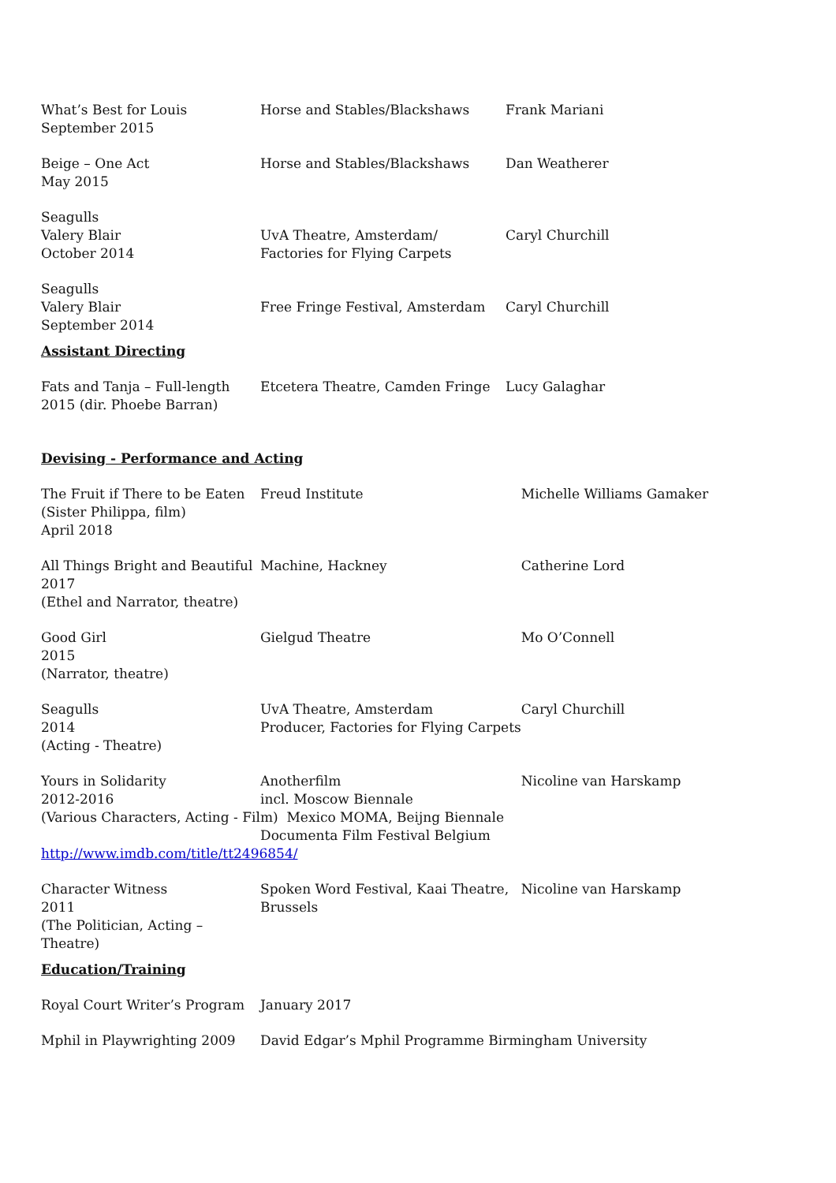| What’s Best for Louis September 2015 | Horse and Stables/Blackshaws | Frank Mariani |
| Beige – One Act May 2015 | Horse and Stables/Blackshaws | Dan Weatherer |
| Seagulls Valery Blair October 2014 | UvA Theatre, Amsterdam/ Factories for Flying Carpets | Caryl Churchill |
| Seagulls Valery Blair September 2014 | Free Fringe Festival, Amsterdam | Caryl Churchill |
Assistant Directing
| Fats and Tanja – Full-length 2015 (dir. Phoebe Barran) | Etcetera Theatre, Camden Fringe | Lucy Galaghar |
Devising - Performance and Acting
| The Fruit if There to be Eaten (Sister Philippa, film) April 2018 | Freud Institute | Michelle Williams Gamaker |
| All Things Bright and Beautiful 2017 (Ethel and Narrator, theatre) | Machine, Hackney | Catherine Lord |
| Good Girl 2015 (Narrator, theatre) | Gielgud Theatre | Mo O’Connell |
| Seagulls 2014 (Acting - Theatre) | UvA Theatre, Amsterdam Producer, Factories for Flying Carpets | Caryl Churchill |
| Yours in Solidarity 2012-2016 | Anotherfilm incl. Moscow Biennale | Nicoline van Harskamp |
| (Various Characters, Acting - Film) Mexico MOMA, Beijng Biennale | | |
| | Documenta Film Festival Belgium | |
| http://www.imdb.com/title/tt2496854/ | | |
| Character Witness 2011 (The Politician, Acting – Theatre) | Spoken Word Festival, Kaai Theatre, Brussels | Nicoline van Harskamp |
Education/Training
| Royal Court Writer’s Program | January 2017 |
| Mphil in Playwrighting 2009 | David Edgar’s Mphil Programme Birmingham University |